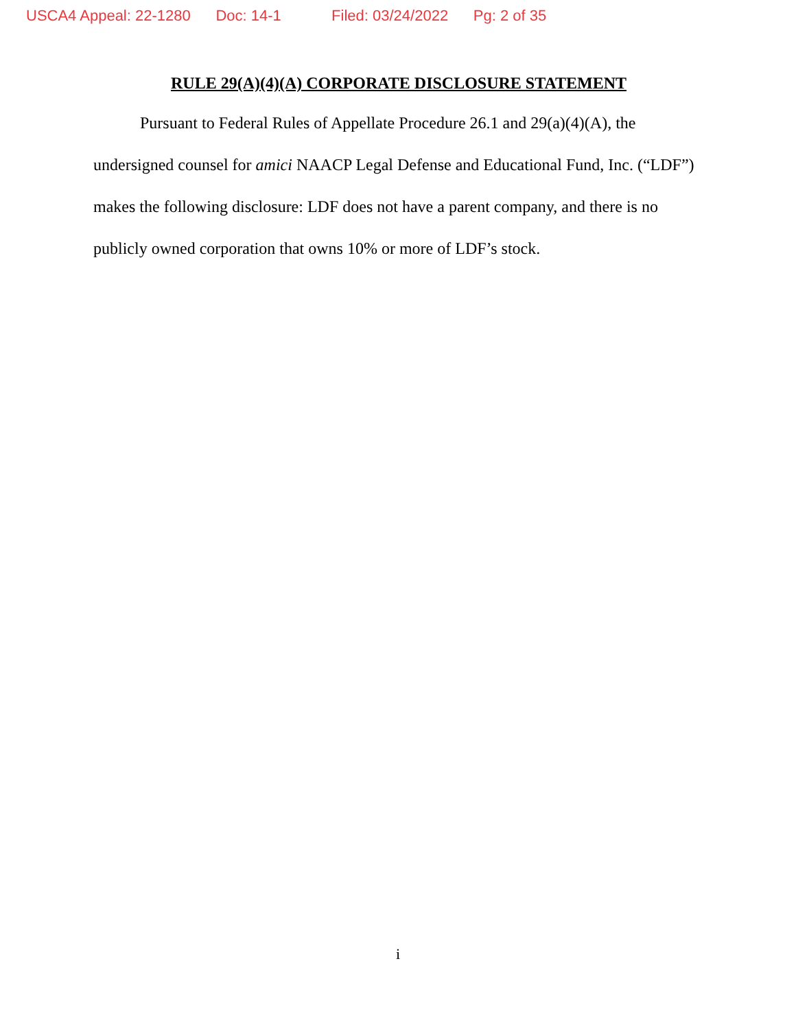USCA4 Appeal: 22-1280 Doc: 14-1 Filed: 03/24/2022 Pg: 2 of 35
RULE 29(A)(4)(A) CORPORATE DISCLOSURE STATEMENT
Pursuant to Federal Rules of Appellate Procedure 26.1 and 29(a)(4)(A), the undersigned counsel for amici NAACP Legal Defense and Educational Fund, Inc. (“LDF”) makes the following disclosure: LDF does not have a parent company, and there is no publicly owned corporation that owns 10% or more of LDF’s stock.
i